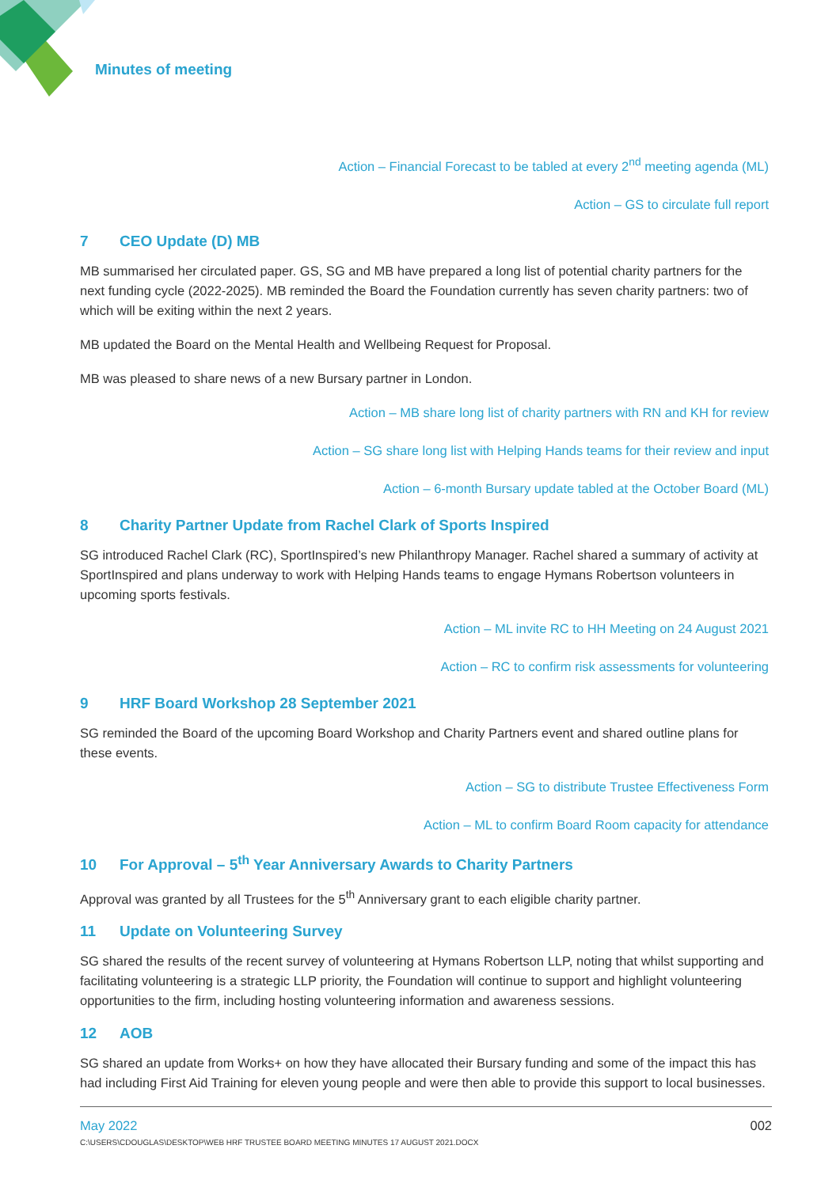Minutes of meeting
Action – Financial Forecast to be tabled at every 2<sup>nd</sup> meeting agenda (ML)
Action – GS to circulate full report
7 CEO Update (D) MB
MB summarised her circulated paper. GS, SG and MB have prepared a long list of potential charity partners for the next funding cycle (2022-2025). MB reminded the Board the Foundation currently has seven charity partners: two of which will be exiting within the next 2 years.
MB updated the Board on the Mental Health and Wellbeing Request for Proposal.
MB was pleased to share news of a new Bursary partner in London.
Action – MB share long list of charity partners with RN and KH for review
Action – SG share long list with Helping Hands teams for their review and input
Action – 6-month Bursary update tabled at the October Board (ML)
8 Charity Partner Update from Rachel Clark of Sports Inspired
SG introduced Rachel Clark (RC), SportInspired’s new Philanthropy Manager. Rachel shared a summary of activity at SportInspired and plans underway to work with Helping Hands teams to engage Hymans Robertson volunteers in upcoming sports festivals.
Action – ML invite RC to HH Meeting on 24 August 2021
Action – RC to confirm risk assessments for volunteering
9 HRF Board Workshop 28 September 2021
SG reminded the Board of the upcoming Board Workshop and Charity Partners event and shared outline plans for these events.
Action – SG to distribute Trustee Effectiveness Form
Action – ML to confirm Board Room capacity for attendance
10 For Approval – 5<sup>th</sup> Year Anniversary Awards to Charity Partners
Approval was granted by all Trustees for the 5<sup>th</sup> Anniversary grant to each eligible charity partner.
11 Update on Volunteering Survey
SG shared the results of the recent survey of volunteering at Hymans Robertson LLP, noting that whilst supporting and facilitating volunteering is a strategic LLP priority, the Foundation will continue to support and highlight volunteering opportunities to the firm, including hosting volunteering information and awareness sessions.
12 AOB
SG shared an update from Works+ on how they have allocated their Bursary funding and some of the impact this has had including First Aid Training for eleven young people and were then able to provide this support to local businesses.
May 2022 002
C:\USERS\CDOUGLAS\DESKTOP\WEB HRF TRUSTEE BOARD MEETING MINUTES 17 AUGUST 2021.DOCX